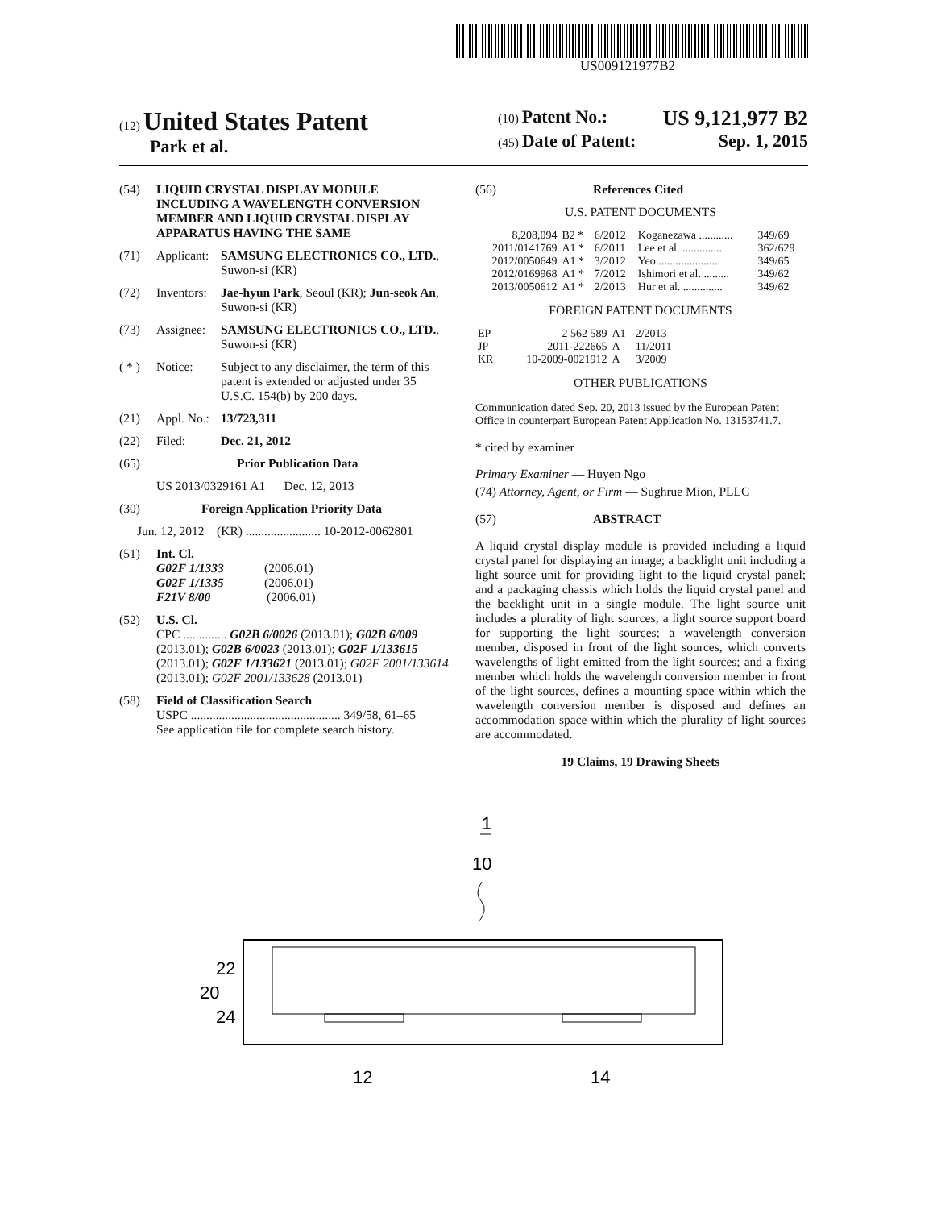US009121977B2
(12) United States Patent
Park et al.
(10) Patent No.: US 9,121,977 B2
(45) Date of Patent: Sep. 1, 2015
(54) LIQUID CRYSTAL DISPLAY MODULE INCLUDING A WAVELENGTH CONVERSION MEMBER AND LIQUID CRYSTAL DISPLAY APPARATUS HAVING THE SAME
(71) Applicant: SAMSUNG ELECTRONICS CO., LTD., Suwon-si (KR)
(72) Inventors: Jae-hyun Park, Seoul (KR); Jun-seok An, Suwon-si (KR)
(73) Assignee: SAMSUNG ELECTRONICS CO., LTD., Suwon-si (KR)
( * ) Notice: Subject to any disclaimer, the term of this patent is extended or adjusted under 35 U.S.C. 154(b) by 200 days.
(21) Appl. No.: 13/723,311
(22) Filed: Dec. 21, 2012
(65) Prior Publication Data
US 2013/0329161 A1 Dec. 12, 2013
(30) Foreign Application Priority Data
Jun. 12, 2012 (KR) ........................ 10-2012-0062801
(51) Int. Cl.
G02F 1/1333 (2006.01)
G02F 1/1335 (2006.01)
F21V 8/00 (2006.01)
(52) U.S. Cl.
CPC .............. G02B 6/0026 (2013.01); G02B 6/009 (2013.01); G02B 6/0023 (2013.01); G02F 1/133615 (2013.01); G02F 1/133621 (2013.01); G02F 2001/133614 (2013.01); G02F 2001/133628 (2013.01)
(58) Field of Classification Search
USPC ................................................ 349/58, 61–65
See application file for complete search history.
(56) References Cited
U.S. PATENT DOCUMENTS
| 8,208,094 | B2 * | 6/2012 | Koganezawa ............ | 349/69 |
| 2011/0141769 | A1 * | 6/2011 | Lee et al. .............. | 362/629 |
| 2012/0050649 | A1 * | 3/2012 | Yeo ..................... | 349/65 |
| 2012/0169968 | A1 * | 7/2012 | Ishimori et al. ......... | 349/62 |
| 2013/0050612 | A1 * | 2/2013 | Hur et al. .............. | 349/62 |
FOREIGN PATENT DOCUMENTS
| EP | 2 562 589 | A1 | 2/2013 |
| JP | 2011-222665 | A | 11/2011 |
| KR | 10-2009-0021912 | A | 3/2009 |
OTHER PUBLICATIONS
Communication dated Sep. 20, 2013 issued by the European Patent Office in counterpart European Patent Application No. 13153741.7.
* cited by examiner
Primary Examiner — Huyen Ngo
(74) Attorney, Agent, or Firm — Sughrue Mion, PLLC
(57) ABSTRACT
A liquid crystal display module is provided including a liquid crystal panel for displaying an image; a backlight unit including a light source unit for providing light to the liquid crystal panel; and a packaging chassis which holds the liquid crystal panel and the backlight unit in a single module. The light source unit includes a plurality of light sources; a light source support board for supporting the light sources; a wavelength conversion member, disposed in front of the light sources, which converts wavelengths of light emitted from the light sources; and a fixing member which holds the wavelength conversion member in front of the light sources, defines a mounting space within which the wavelength conversion member is disposed and defines an accommodation space within which the plurality of light sources are accommodated.
19 Claims, 19 Drawing Sheets
1
10
20
22
24
12
14